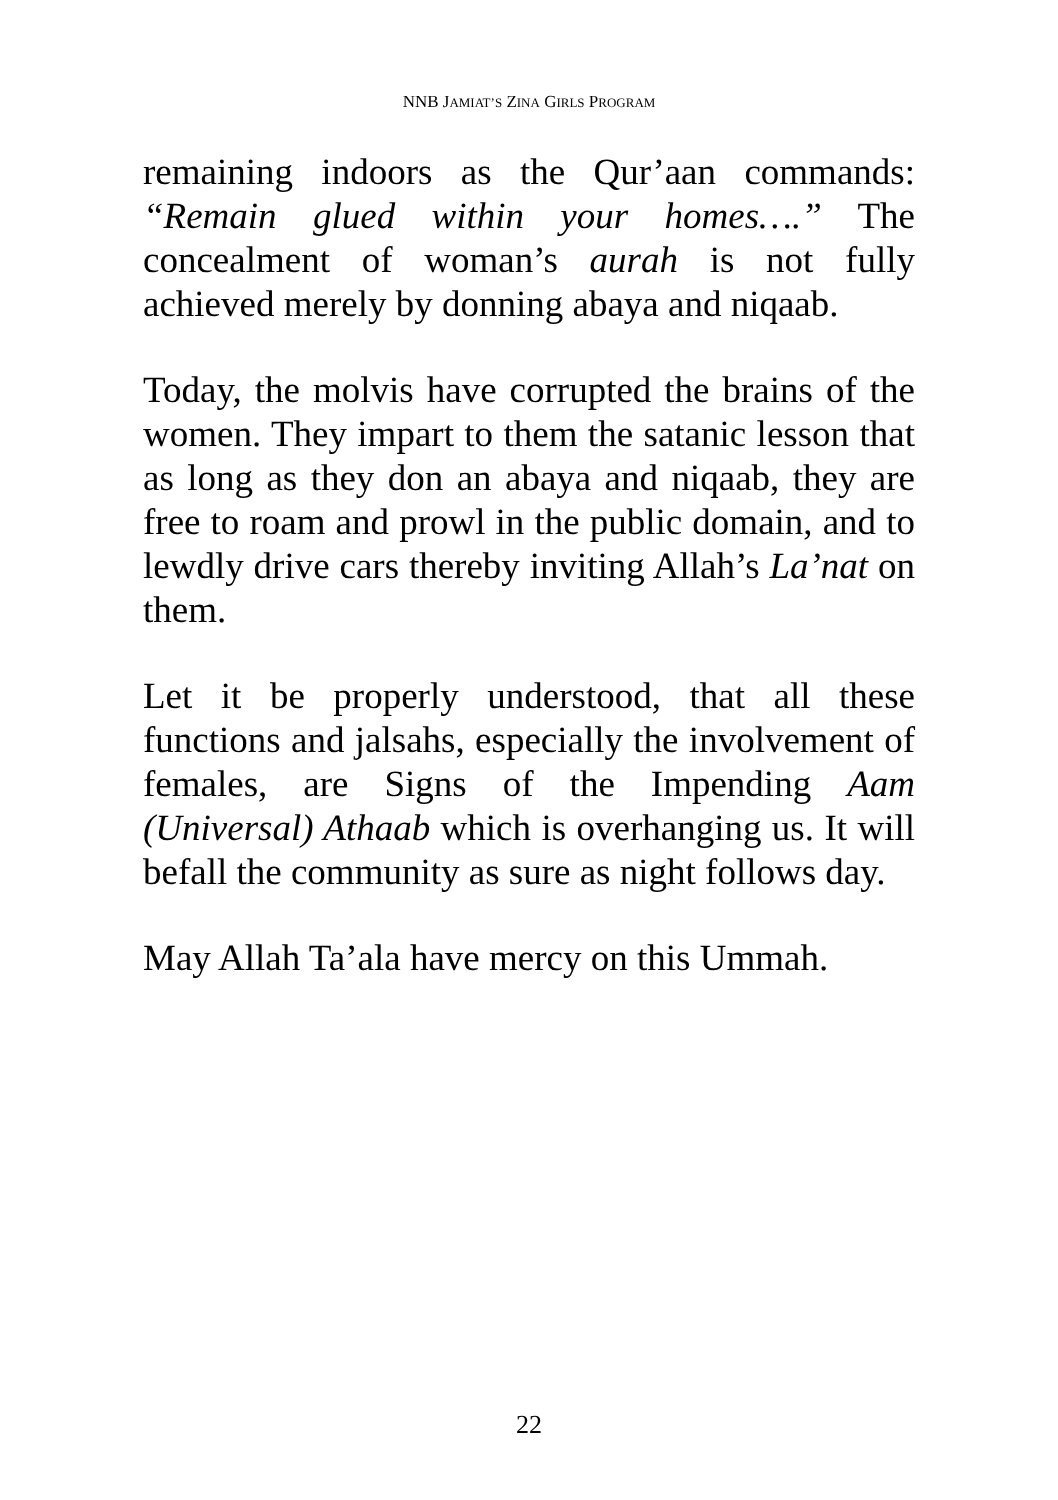NNB JAMIAT’S ZINA GIRLS PROGRAM
remaining indoors as the Qur’aan commands: “Remain glued within your homes….” The concealment of woman’s aurah is not fully achieved merely by donning abaya and niqaab.
Today, the molvis have corrupted the brains of the women. They impart to them the satanic lesson that as long as they don an abaya and niqaab, they are free to roam and prowl in the public domain, and to lewdly drive cars thereby inviting Allah’s La’nat on them.
Let it be properly understood, that all these functions and jalsahs, especially the involvement of females, are Signs of the Impending Aam (Universal) Athaab which is overhanging us. It will befall the community as sure as night follows day.
May Allah Ta’ala have mercy on this Ummah.
22